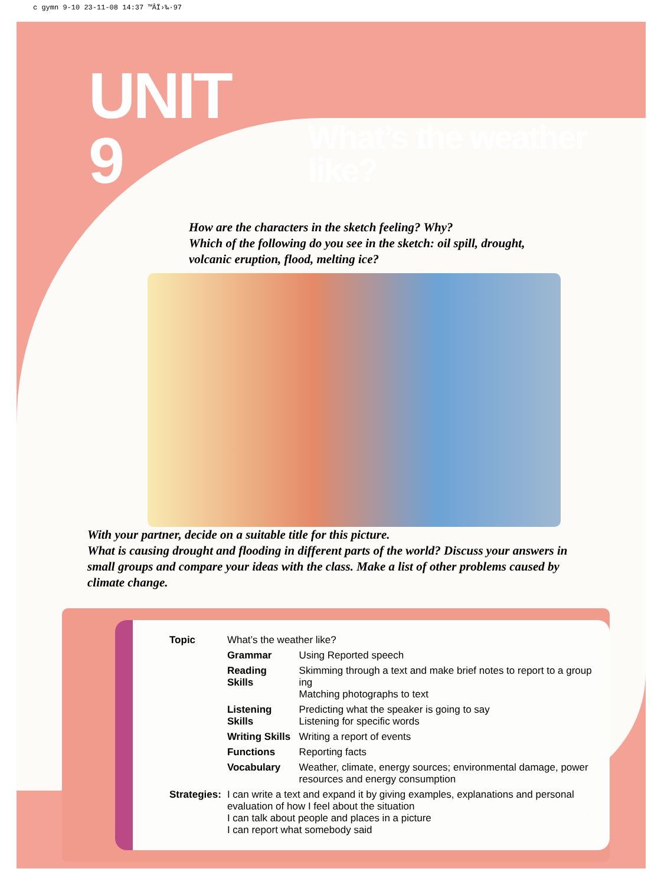c gymn 9-10 23-11-08 14:37 ™ÂÏ›‰·97
UNIT 9 What’s the weather like?
How are the characters in the sketch feeling? Why?
Which of the following do you see in the sketch: oil spill, drought,
volcanic eruption, flood, melting ice?
With your partner, decide on a suitable title for this picture.
What is causing drought and flooding in different parts of the world? Discuss your answers in small groups and compare your ideas with the class. Make a list of other problems caused by climate change.
| Topic | What’s the weather like? | |
| | Grammar | Using Reported speech |
| | Reading Skills | Skimming through a text and make brief notes to report to a group ing Matching photographs to text |
| | Listening Skills | Predicting what the speaker is going to say Listening for specific words |
| | Writing Skills | Writing a report of events |
| | Functions | Reporting facts |
| | Vocabulary | Weather, climate, energy sources; environmental damage, power resources and energy consumption |
| Strategies: | I can write a text and expand it by giving examples, explanations and personal evaluation of how I feel about the situation I can talk about people and places in a picture I can report what somebody said | |
97